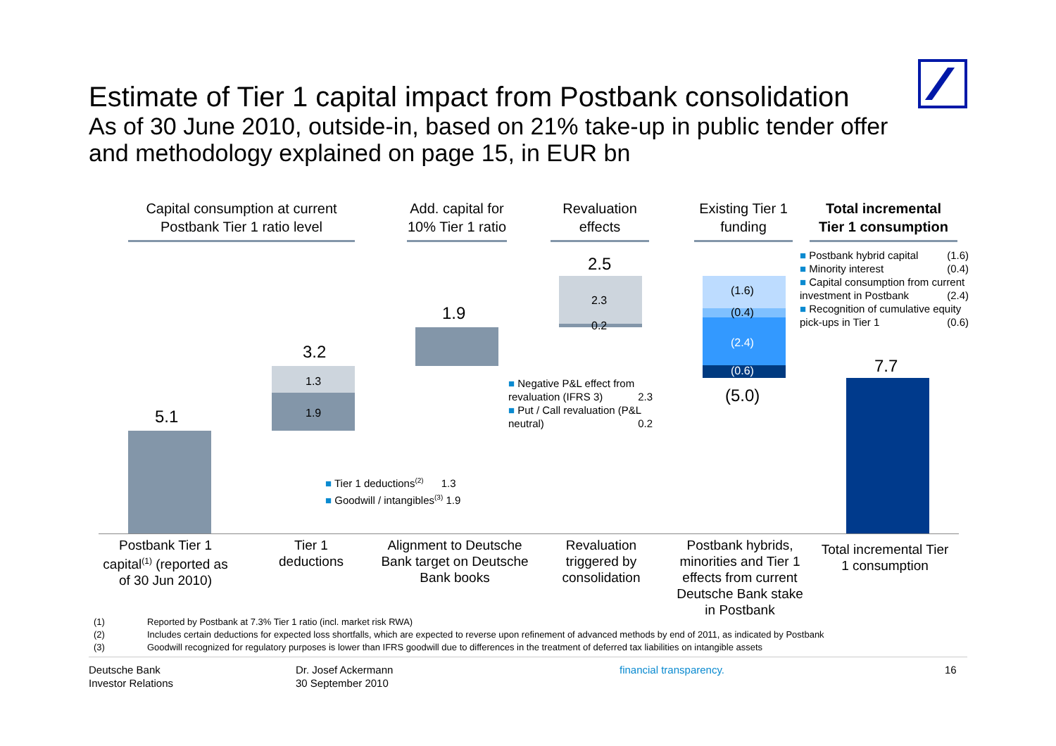Estimate of Tier 1 capital impact from Postbank consolidation
As of 30 June 2010, outside-in, based on 21% take-up in public tender offer and methodology explained on page 15, in EUR bn
Capital consumption at current
Postbank Tier 1 ratio level
Add. capital for
10% Tier 1 ratio
Revaluation
effects
Existing Tier 1
funding
Total incremental
Tier 1 consumption
5.1
1.3
1.9
3.2
1.9
2.3
0.2
2.5
(1.6)
(0.4)
(2.4)
(0.6)
(5.0)
7.7
■ Postbank hybrid capital (1.6)
■ Minority interest (0.4)
■ Capital consumption from current investment in Postbank (2.4)
■ Recognition of cumulative equity pick-ups in Tier 1 (0.6)
■ Negative P&L effect from revaluation (IFRS 3) 2.3
■ Put / Call revaluation (P&L neutral) 0.2
■ Tier 1 deductions<sup>(2)</sup> 1.3
■ Goodwill / intangibles<sup>(3)</sup> 1.9
Postbank Tier 1 capital<sup>(1)</sup> (reported as of 30 Jun 2010)
Tier 1 deductions
Alignment to Deutsche Bank target on Deutsche Bank books
Revaluation triggered by consolidation
Postbank hybrids, minorities and Tier 1 effects from current Deutsche Bank stake in Postbank
Total incremental Tier 1 consumption
(1) Reported by Postbank at 7.3% Tier 1 ratio (incl. market risk RWA)
(2) Includes certain deductions for expected loss shortfalls, which are expected to reverse upon refinement of advanced methods by end of 2011, as indicated by Postbank
(3) Goodwill recognized for regulatory purposes is lower than IFRS goodwill due to differences in the treatment of deferred tax liabilities on intangible assets
Deutsche Bank
Investor Relations
Dr. Josef Ackermann
30 September 2010
financial transparency. 16